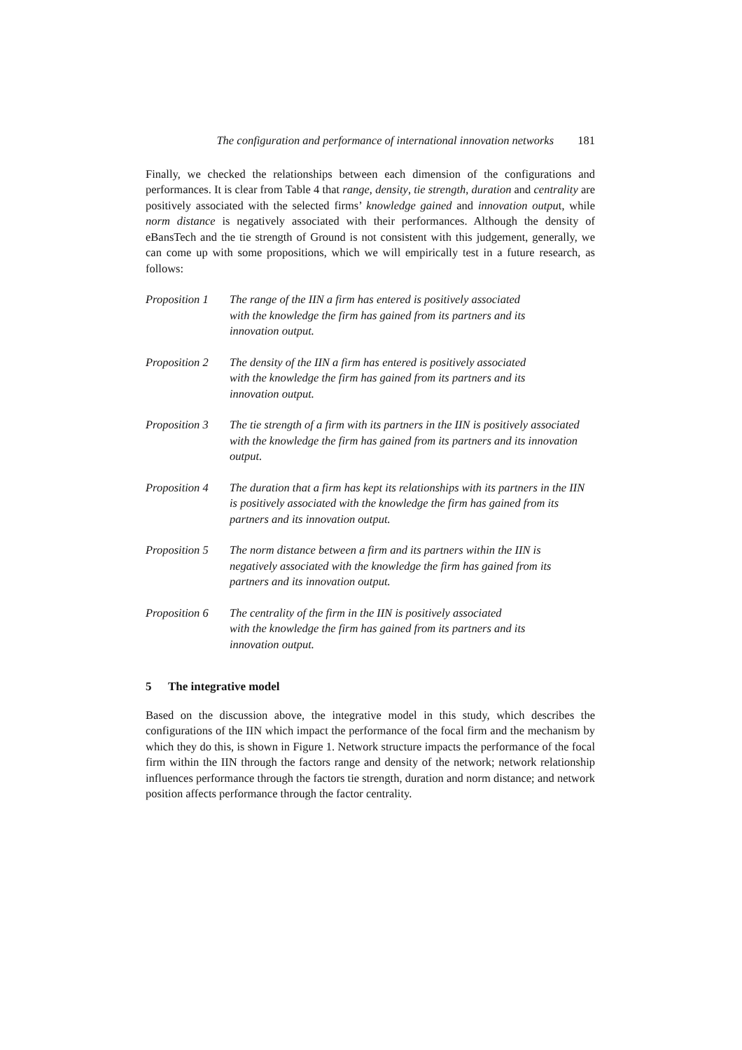The configuration and performance of international innovation networks 181
Finally, we checked the relationships between each dimension of the configurations and performances. It is clear from Table 4 that range, density, tie strength, duration and centrality are positively associated with the selected firms’ knowledge gained and innovation output, while norm distance is negatively associated with their performances. Although the density of eBansTech and the tie strength of Ground is not consistent with this judgement, generally, we can come up with some propositions, which we will empirically test in a future research, as follows:
Proposition 1
The range of the IIN a firm has entered is positively associated
with the knowledge the firm has gained from its partners and its
innovation output.
Proposition 2
The density of the IIN a firm has entered is positively associated
with the knowledge the firm has gained from its partners and its
innovation output.
Proposition 3
The tie strength of a firm with its partners in the IIN is positively associated with the knowledge the firm has gained from its partners and its innovation output.
Proposition 4
The duration that a firm has kept its relationships with its partners in the IIN is positively associated with the knowledge the firm has gained from its partners and its innovation output.
Proposition 5
The norm distance between a firm and its partners within the IIN is
negatively associated with the knowledge the firm has gained from its
partners and its innovation output.
Proposition 6
The centrality of the firm in the IIN is positively associated
with the knowledge the firm has gained from its partners and its
innovation output.
5 The integrative model
Based on the discussion above, the integrative model in this study, which describes the configurations of the IIN which impact the performance of the focal firm and the mechanism by which they do this, is shown in Figure 1. Network structure impacts the performance of the focal firm within the IIN through the factors range and density of the network; network relationship influences performance through the factors tie strength, duration and norm distance; and network position affects performance through the factor centrality.